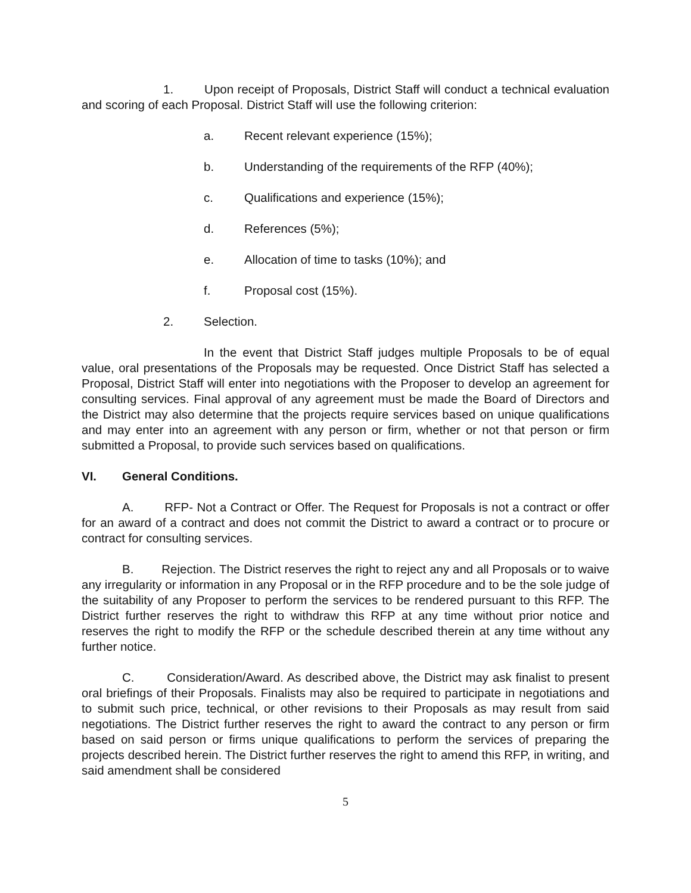1. Upon receipt of Proposals, District Staff will conduct a technical evaluation and scoring of each Proposal. District Staff will use the following criterion:
a. Recent relevant experience (15%);
b. Understanding of the requirements of the RFP (40%);
c. Qualifications and experience (15%);
d. References (5%);
e. Allocation of time to tasks (10%); and
f. Proposal cost (15%).
2. Selection.
In the event that District Staff judges multiple Proposals to be of equal value, oral presentations of the Proposals may be requested. Once District Staff has selected a Proposal, District Staff will enter into negotiations with the Proposer to develop an agreement for consulting services. Final approval of any agreement must be made the Board of Directors and the District may also determine that the projects require services based on unique qualifications and may enter into an agreement with any person or firm, whether or not that person or firm submitted a Proposal, to provide such services based on qualifications.
VI. General Conditions.
A. RFP- Not a Contract or Offer. The Request for Proposals is not a contract or offer for an award of a contract and does not commit the District to award a contract or to procure or contract for consulting services.
B. Rejection. The District reserves the right to reject any and all Proposals or to waive any irregularity or information in any Proposal or in the RFP procedure and to be the sole judge of the suitability of any Proposer to perform the services to be rendered pursuant to this RFP. The District further reserves the right to withdraw this RFP at any time without prior notice and reserves the right to modify the RFP or the schedule described therein at any time without any further notice.
C. Consideration/Award. As described above, the District may ask finalist to present oral briefings of their Proposals. Finalists may also be required to participate in negotiations and to submit such price, technical, or other revisions to their Proposals as may result from said negotiations. The District further reserves the right to award the contract to any person or firm based on said person or firms unique qualifications to perform the services of preparing the projects described herein. The District further reserves the right to amend this RFP, in writing, and said amendment shall be considered
5